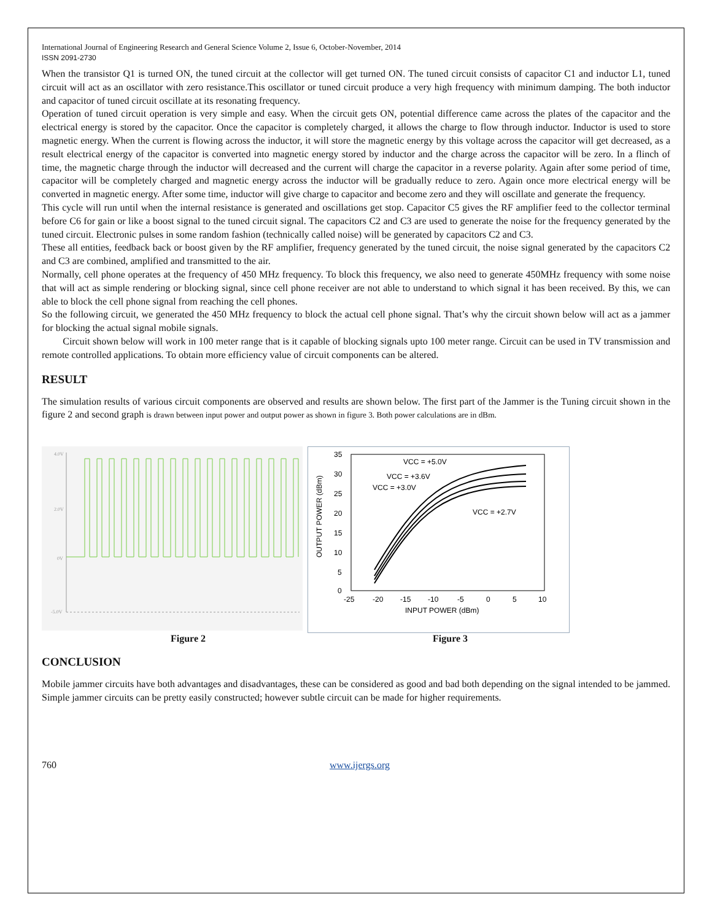International Journal of Engineering Research and General Science Volume 2, Issue 6, October-November, 2014
ISSN 2091-2730
When the transistor Q1 is turned ON, the tuned circuit at the collector will get turned ON. The tuned circuit consists of capacitor C1 and inductor L1, tuned circuit will act as an oscillator with zero resistance.This oscillator or tuned circuit produce a very high frequency with minimum damping. The both inductor and capacitor of tuned circuit oscillate at its resonating frequency.
Operation of tuned circuit operation is very simple and easy. When the circuit gets ON, potential difference came across the plates of the capacitor and the electrical energy is stored by the capacitor. Once the capacitor is completely charged, it allows the charge to flow through inductor. Inductor is used to store magnetic energy. When the current is flowing across the inductor, it will store the magnetic energy by this voltage across the capacitor will get decreased, as a result electrical energy of the capacitor is converted into magnetic energy stored by inductor and the charge across the capacitor will be zero. In a flinch of time, the magnetic charge through the inductor will decreased and the current will charge the capacitor in a reverse polarity. Again after some period of time, capacitor will be completely charged and magnetic energy across the inductor will be gradually reduce to zero. Again once more electrical energy will be converted in magnetic energy. After some time, inductor will give charge to capacitor and become zero and they will oscillate and generate the frequency.
This cycle will run until when the internal resistance is generated and oscillations get stop. Capacitor C5 gives the RF amplifier feed to the collector terminal before C6 for gain or like a boost signal to the tuned circuit signal. The capacitors C2 and C3 are used to generate the noise for the frequency generated by the tuned circuit. Electronic pulses in some random fashion (technically called noise) will be generated by capacitors C2 and C3.
These all entities, feedback back or boost given by the RF amplifier, frequency generated by the tuned circuit, the noise signal generated by the capacitors C2 and C3 are combined, amplified and transmitted to the air.
Normally, cell phone operates at the frequency of 450 MHz frequency. To block this frequency, we also need to generate 450MHz frequency with some noise that will act as simple rendering or blocking signal, since cell phone receiver are not able to understand to which signal it has been received. By this, we can able to block the cell phone signal from reaching the cell phones.
So the following circuit, we generated the 450 MHz frequency to block the actual cell phone signal. That’s why the circuit shown below will act as a jammer for blocking the actual signal mobile signals.
Circuit shown below will work in 100 meter range that is it capable of blocking signals upto 100 meter range. Circuit can be used in TV transmission and remote controlled applications. To obtain more efficiency value of circuit components can be altered.
RESULT
The simulation results of various circuit components are observed and results are shown below. The first part of the Jammer is the Tuning circuit shown in the figure 2 and second graph is drawn between input power and output power as shown in figure 3. Both power calculations are in dBm.
4.0V
2.0V
0V
-5.0V
35
30
25
20
15
10
5
0
-25
-20
-15
-10
-5
0
5
10
INPUT POWER (dBm)
VCC = +5.0V
VCC = +3.6V
VCC = +3.0V
VCC = +2.7V
OUTPUT POWER (dBm)
Figure 2 Figure 3
CONCLUSION
Mobile jammer circuits have both advantages and disadvantages, these can be considered as good and bad both depending on the signal intended to be jammed. Simple jammer circuits can be pretty easily constructed; however subtle circuit can be made for higher requirements.
760 www.ijergs.org